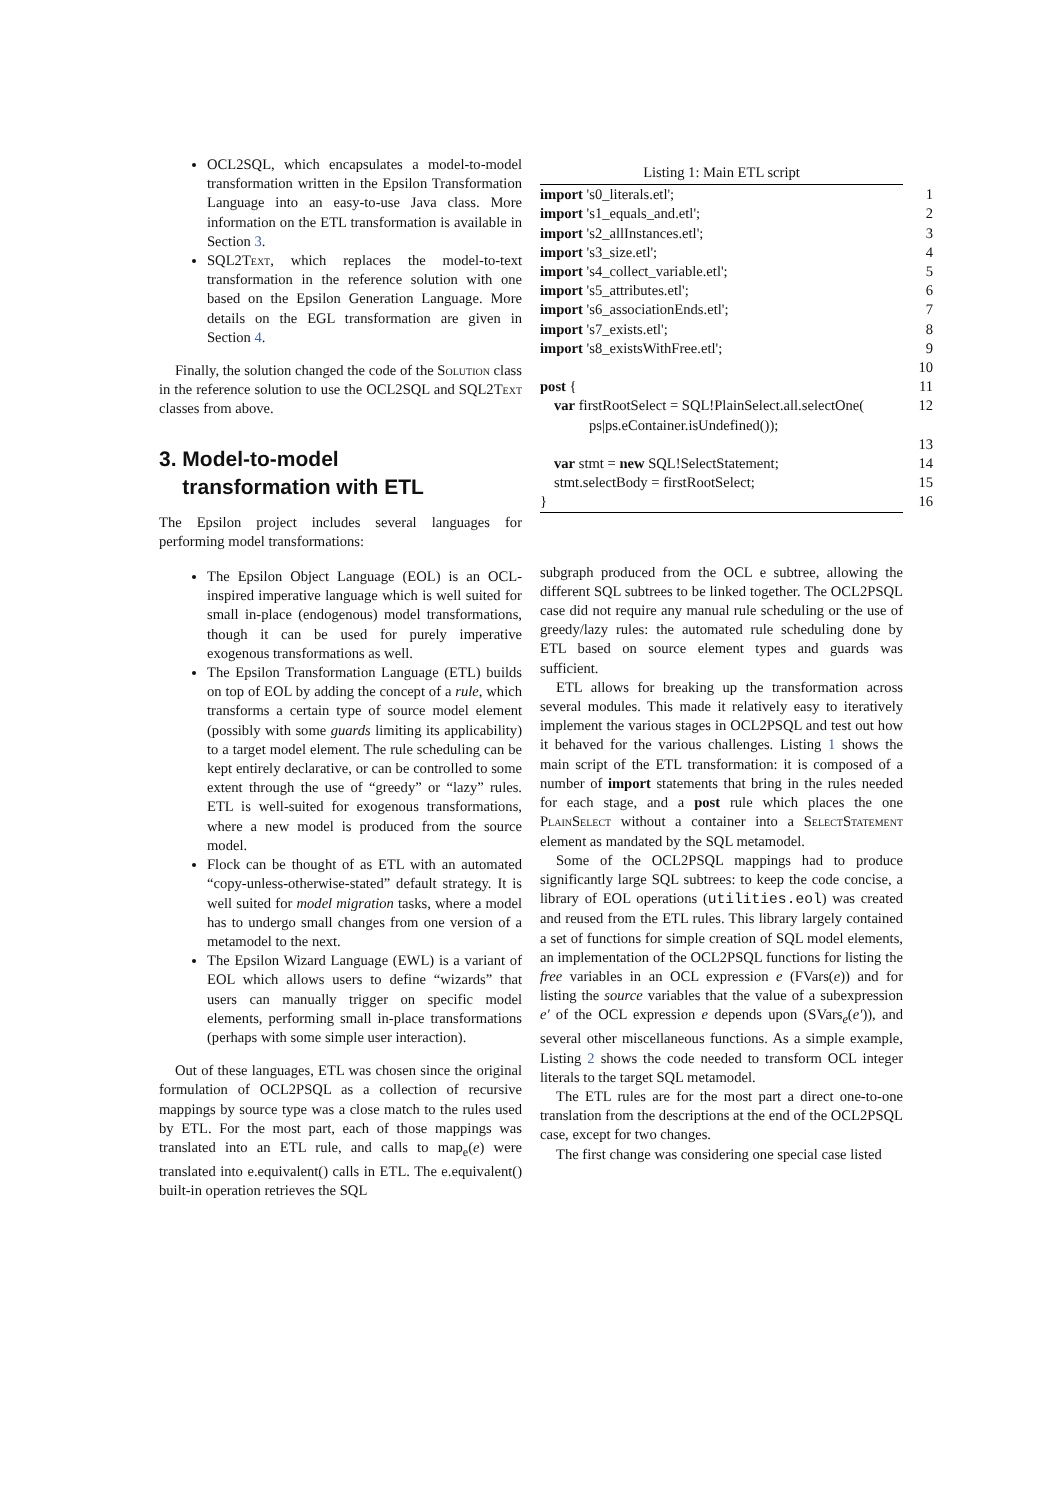OCL2SQL, which encapsulates a model-to-model transformation written in the Epsilon Transformation Language into an easy-to-use Java class. More information on the ETL transformation is available in Section 3.
SQL2Text, which replaces the model-to-text transformation in the reference solution with one based on the Epsilon Generation Language. More details on the EGL transformation are given in Section 4.
Finally, the solution changed the code of the Solution class in the reference solution to use the OCL2SQL and SQL2Text classes from above.
3. Model-to-model
transformation with ETL
The Epsilon project includes several languages for performing model transformations:
The Epsilon Object Language (EOL) is an OCL-inspired imperative language which is well suited for small in-place (endogenous) model transformations, though it can be used for purely imperative exogenous transformations as well.
The Epsilon Transformation Language (ETL) builds on top of EOL by adding the concept of a rule, which transforms a certain type of source model element (possibly with some guards limiting its applicability) to a target model element. The rule scheduling can be kept entirely declarative, or can be controlled to some extent through the use of “greedy” or “lazy” rules. ETL is well-suited for exogenous transformations, where a new model is produced from the source model.
Flock can be thought of as ETL with an automated “copy-unless-otherwise-stated” default strategy. It is well suited for model migration tasks, where a model has to undergo small changes from one version of a metamodel to the next.
The Epsilon Wizard Language (EWL) is a variant of EOL which allows users to define “wizards” that users can manually trigger on specific model elements, performing small in-place transformations (perhaps with some simple user interaction).
Out of these languages, ETL was chosen since the original formulation of OCL2PSQL as a collection of recursive mappings by source type was a close match to the rules used by ETL. For the most part, each of those mappings was translated into an ETL rule, and calls to map<sub>e</sub>(e) were translated into e.equivalent() calls in ETL. The e.equivalent() built-in operation retrieves the SQL
Listing 1: Main ETL script
| import 's0_literals.etl'; | 1 |
| import 's1_equals_and.etl'; | 2 |
| import 's2_allInstances.etl'; | 3 |
| import 's3_size.etl'; | 4 |
| import 's4_collect_variable.etl'; | 5 |
| import 's5_attributes.etl'; | 6 |
| import 's6_associationEnds.etl'; | 7 |
| import 's7_exists.etl'; | 8 |
| import 's8_existsWithFree.etl'; | 9 |
| | 10 |
| post { | 11 |
| var firstRootSelect = SQL!PlainSelect.all.selectOne( ps/ps.eContainer.isUndefined()); | 12 |
| | 13 |
| var stmt = new SQL!SelectStatement; | 14 |
| stmt.selectBody = firstRootSelect; | 15 |
| } | 16 |
subgraph produced from the OCL e subtree, allowing the different SQL subtrees to be linked together. The OCL2PSQL case did not require any manual rule scheduling or the use of greedy/lazy rules: the automated rule scheduling done by ETL based on source element types and guards was sufficient.
ETL allows for breaking up the transformation across several modules. This made it relatively easy to iteratively implement the various stages in OCL2PSQL and test out how it behaved for the various challenges. Listing 1 shows the main script of the ETL transformation: it is composed of a number of import statements that bring in the rules needed for each stage, and a post rule which places the one PlainSelect without a container into a SelectStatement element as mandated by the SQL metamodel.
Some of the OCL2PSQL mappings had to produce significantly large SQL subtrees: to keep the code concise, a library of EOL operations (utilities.eol) was created and reused from the ETL rules. This library largely contained a set of functions for simple creation of SQL model elements, an implementation of the OCL2PSQL functions for listing the free variables in an OCL expression e (FVars(e)) and for listing the source variables that the value of a subexpression e′ of the OCL expression e depends upon (SVars<sub>e</sub>(e′)), and several other miscellaneous functions. As a simple example, Listing 2 shows the code needed to transform OCL integer literals to the target SQL metamodel.
The ETL rules are for the most part a direct one-to-one translation from the descriptions at the end of the OCL2PSQL case, except for two changes.
The first change was considering one special case listed